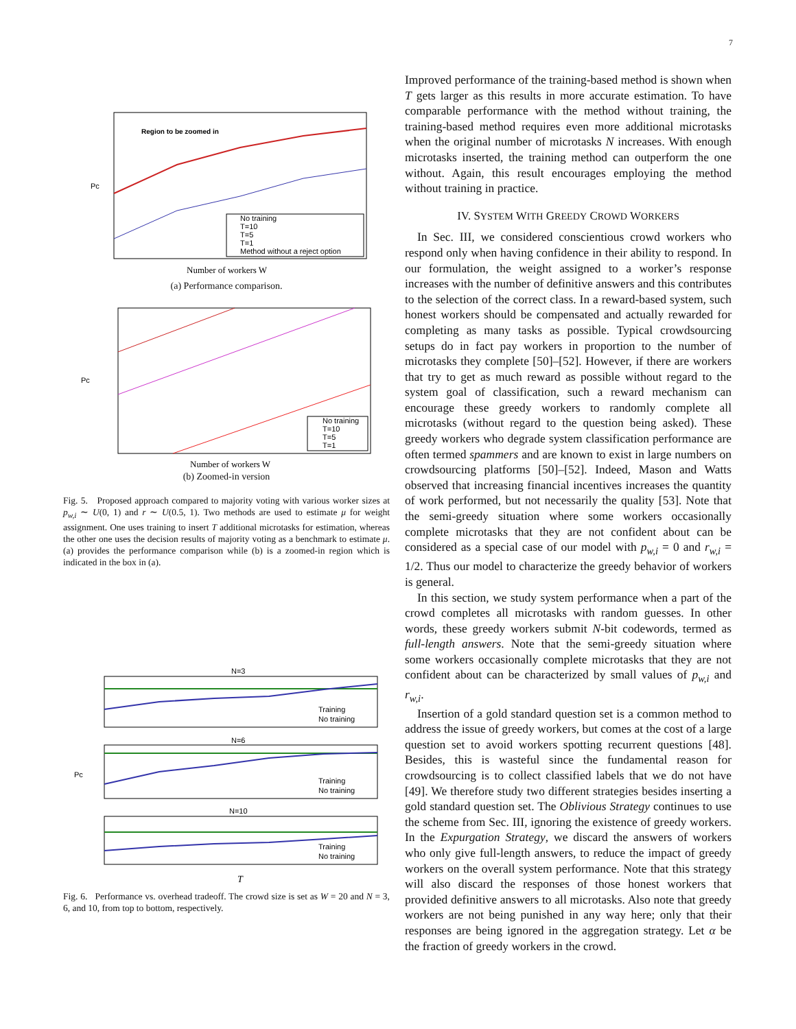7
Region to be zoomed in
Pc
Number of workers W
No training
T=10
T=5
T=1
Method without a reject option
(a) Performance comparison.
Pc
Number of workers W
No training
T=10
T=5
T=1
(b) Zoomed-in version
Fig. 5. Proposed approach compared to majority voting with various worker sizes at p<sub>w,i</sub> ∼ U(0, 1) and r ∼ U(0.5, 1). Two methods are used to estimate μ for weight assignment. One uses training to insert T additional microtasks for estimation, whereas the other one uses the decision results of majority voting as a benchmark to estimate μ. (a) provides the performance comparison while (b) is a zoomed-in region which is indicated in the box in (a).
N=3
Training
No training
N=6
Pc
Training
No training
N=10
Training
No training
T
Fig. 6. Performance vs. overhead tradeoff. The crowd size is set as W = 20 and N = 3, 6, and 10, from top to bottom, respectively.
Improved performance of the training-based method is shown when T gets larger as this results in more accurate estimation. To have comparable performance with the method without training, the training-based method requires even more additional microtasks when the original number of microtasks N increases. With enough microtasks inserted, the training method can outperform the one without. Again, this result encourages employing the method without training in practice.
IV. SYSTEM WITH GREEDY CROWD WORKERS
In Sec. III, we considered conscientious crowd workers who respond only when having confidence in their ability to respond. In our formulation, the weight assigned to a worker’s response increases with the number of definitive answers and this contributes to the selection of the correct class. In a reward-based system, such honest workers should be compensated and actually rewarded for completing as many tasks as possible. Typical crowdsourcing setups do in fact pay workers in proportion to the number of microtasks they complete [50]–[52]. However, if there are workers that try to get as much reward as possible without regard to the system goal of classification, such a reward mechanism can encourage these greedy workers to randomly complete all microtasks (without regard to the question being asked). These greedy workers who degrade system classification performance are often termed spammers and are known to exist in large numbers on crowdsourcing platforms [50]–[52]. Indeed, Mason and Watts observed that increasing financial incentives increases the quantity of work performed, but not necessarily the quality [53]. Note that the semi-greedy situation where some workers occasionally complete microtasks that they are not confident about can be considered as a special case of our model with p<sub>w,i</sub> = 0 and r<sub>w,i</sub> = 1/2. Thus our model to characterize the greedy behavior of workers is general.
In this section, we study system performance when a part of the crowd completes all microtasks with random guesses. In other words, these greedy workers submit N-bit codewords, termed as full-length answers. Note that the semi-greedy situation where some workers occasionally complete microtasks that they are not confident about can be characterized by small values of p<sub>w,i</sub> and r<sub>w,i</sub>.
Insertion of a gold standard question set is a common method to address the issue of greedy workers, but comes at the cost of a large question set to avoid workers spotting recurrent questions [48]. Besides, this is wasteful since the fundamental reason for crowdsourcing is to collect classified labels that we do not have [49]. We therefore study two different strategies besides inserting a gold standard question set. The Oblivious Strategy continues to use the scheme from Sec. III, ignoring the existence of greedy workers. In the Expurgation Strategy, we discard the answers of workers who only give full-length answers, to reduce the impact of greedy workers on the overall system performance. Note that this strategy will also discard the responses of those honest workers that provided definitive answers to all microtasks. Also note that greedy workers are not being punished in any way here; only that their responses are being ignored in the aggregation strategy. Let α be the fraction of greedy workers in the crowd.